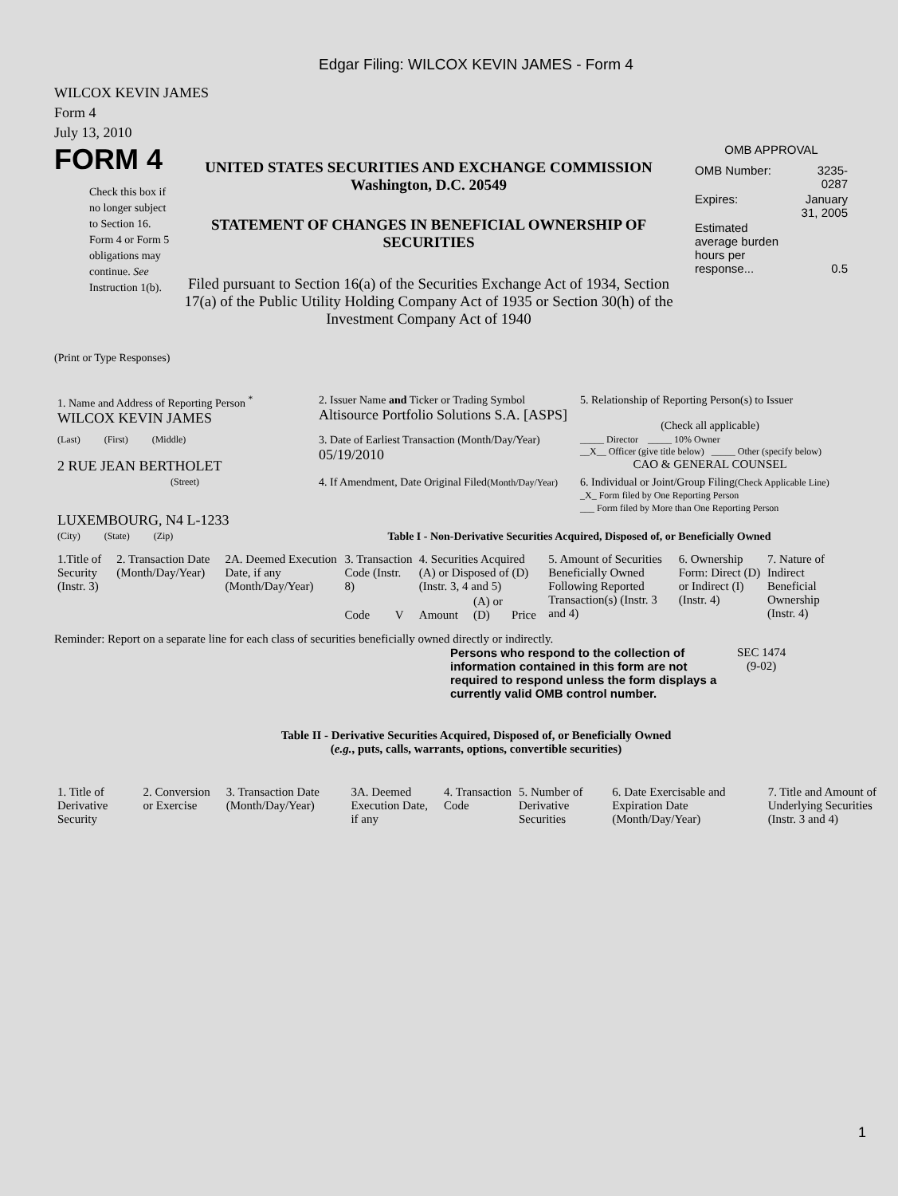Edgar Filing: WILCOX KEVIN JAMES - Form 4
WILCOX KEVIN JAMES
Form 4
July 13, 2010
FORM 4
Check this box if no longer subject to Section 16. Form 4 or Form 5 obligations may continue. See Instruction 1(b).
UNITED STATES SECURITIES AND EXCHANGE COMMISSION
Washington, D.C. 20549
STATEMENT OF CHANGES IN BENEFICIAL OWNERSHIP OF SECURITIES
Filed pursuant to Section 16(a) of the Securities Exchange Act of 1934, Section 17(a) of the Public Utility Holding Company Act of 1935 or Section 30(h) of the Investment Company Act of 1940
OMB APPROVAL
| OMB Number: | 3235-0287 |
| Expires: | January 31, 2005 |
| Estimated average burden hours per response... | 0.5 |
(Print or Type Responses)
| 1. Name and Address of Reporting Person <sup>*</sup> WILCOX KEVIN JAMES | 2. Issuer Name and Ticker or Trading Symbol Altisource Portfolio Solutions S.A. [ASPS] | 5. Relationship of Reporting Person(s) to Issuer (Check all applicable) |
| (Last) (First) (Middle) 2 RUE JEAN BERTHOLET | 3. Date of Earliest Transaction (Month/Day/Year) 05/19/2010 | _____ Director _____ 10% Owner __X__ Officer (give title below) _____ Other (specify below) CAO & GENERAL COUNSEL |
| (Street) LUXEMBOURG, N4 L-1233 | 4. If Amendment, Date Original Filed (Month/Day/Year) | 6. Individual or Joint/Group Filing (Check Applicable Line) _X_ Form filed by One Reporting Person ___ Form filed by More than One Reporting Person |
| (City) (State) (Zip) | Table I - Non-Derivative Securities Acquired, Disposed of, or Beneficially Owned | |
| 1.Title of Security (Instr. 3) | 2. Transaction Date (Month/Day/Year) | 2A. Deemed Execution Date, if any (Month/Day/Year) | 3. Transaction Code (Instr. 8) | | 4. Securities Acquired (A) or Disposed of (D) (Instr. 3, 4 and 5) | | | 5. Amount of Securities Beneficially Owned Following Reported Transaction(s) (Instr. 3 and 4) | 6. Ownership Form: Direct (D) or Indirect (I) (Instr. 4) | 7. Nature of Indirect Beneficial Ownership (Instr. 4) |
| | | | Code | V | Amount | (A) or (D) | Price | | | |
Reminder: Report on a separate line for each class of securities beneficially owned directly or indirectly.
Persons who respond to the collection of information contained in this form are not required to respond unless the form displays a currently valid OMB control number.
SEC 1474
(9-02)
Table II - Derivative Securities Acquired, Disposed of, or Beneficially Owned
(e.g., puts, calls, warrants, options, convertible securities)
| 1. Title of Derivative Security | 2. Conversion or Exercise | 3. Transaction Date (Month/Day/Year) | 3A. Deemed Execution Date, if any | 4. Transaction Code | 5. Number of Derivative Securities | 6. Date Exercisable and Expiration Date (Month/Day/Year) | 7. Title and Amount of Underlying Securities (Instr. 3 and 4) |
1